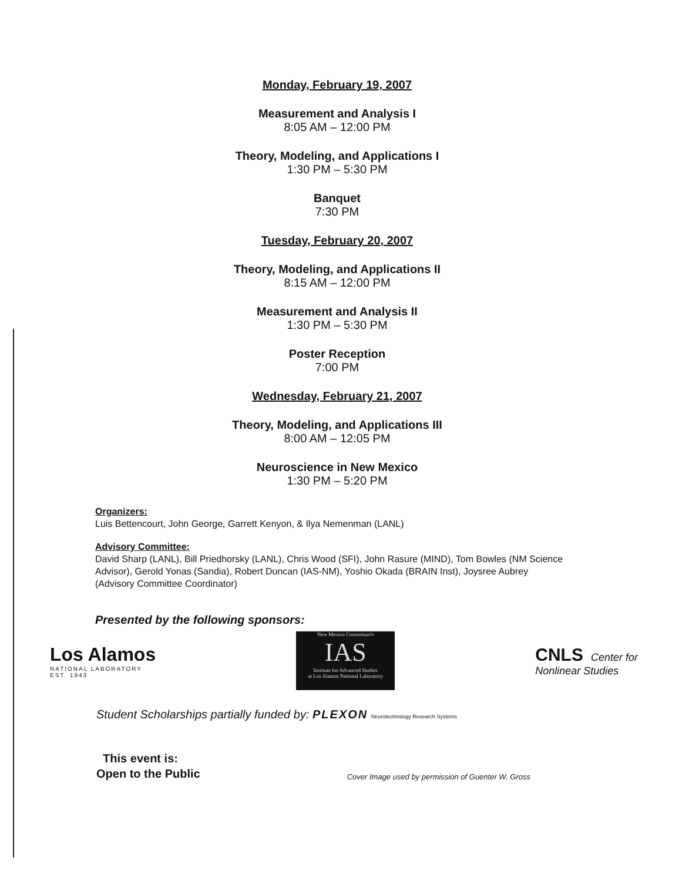Monday, February 19, 2007
Measurement and Analysis I
8:05 AM – 12:00 PM
Theory, Modeling, and Applications I
1:30 PM – 5:30 PM
Banquet
7:30 PM
Tuesday, February 20, 2007
Theory, Modeling, and Applications II
8:15 AM – 12:00 PM
Measurement and Analysis II
1:30 PM – 5:30 PM
Poster Reception
7:00 PM
Wednesday, February 21, 2007
Theory, Modeling, and Applications III
8:00 AM – 12:05 PM
Neuroscience in New Mexico
1:30 PM – 5:20 PM
Organizers:
Luis Bettencourt, John George, Garrett Kenyon, & Ilya Nemenman (LANL)
Advisory Committee:
David Sharp (LANL), Bill Priedhorsky (LANL), Chris Wood (SFI), John Rasure (MIND), Tom Bowles (NM Science Advisor), Gerold Yonas (Sandia), Robert Duncan (IAS-NM), Yoshio Okada (BRAIN Inst), Joysree Aubrey (Advisory Committee Coordinator)
Presented by the following sponsors:
Los Alamos
NATIONAL LABORATORY
EST. 1943
New Mexico Consortium's
IAS
Institute for Advanced Studies
at Los Alamos National Laboratory
CNLS Center for
Nonlinear Studies
Student Scholarships partially funded by: PLEXON Neurotechnology Research Systems
This event is:
Open to the Public
Cover Image used by permission of Guenter W. Gross